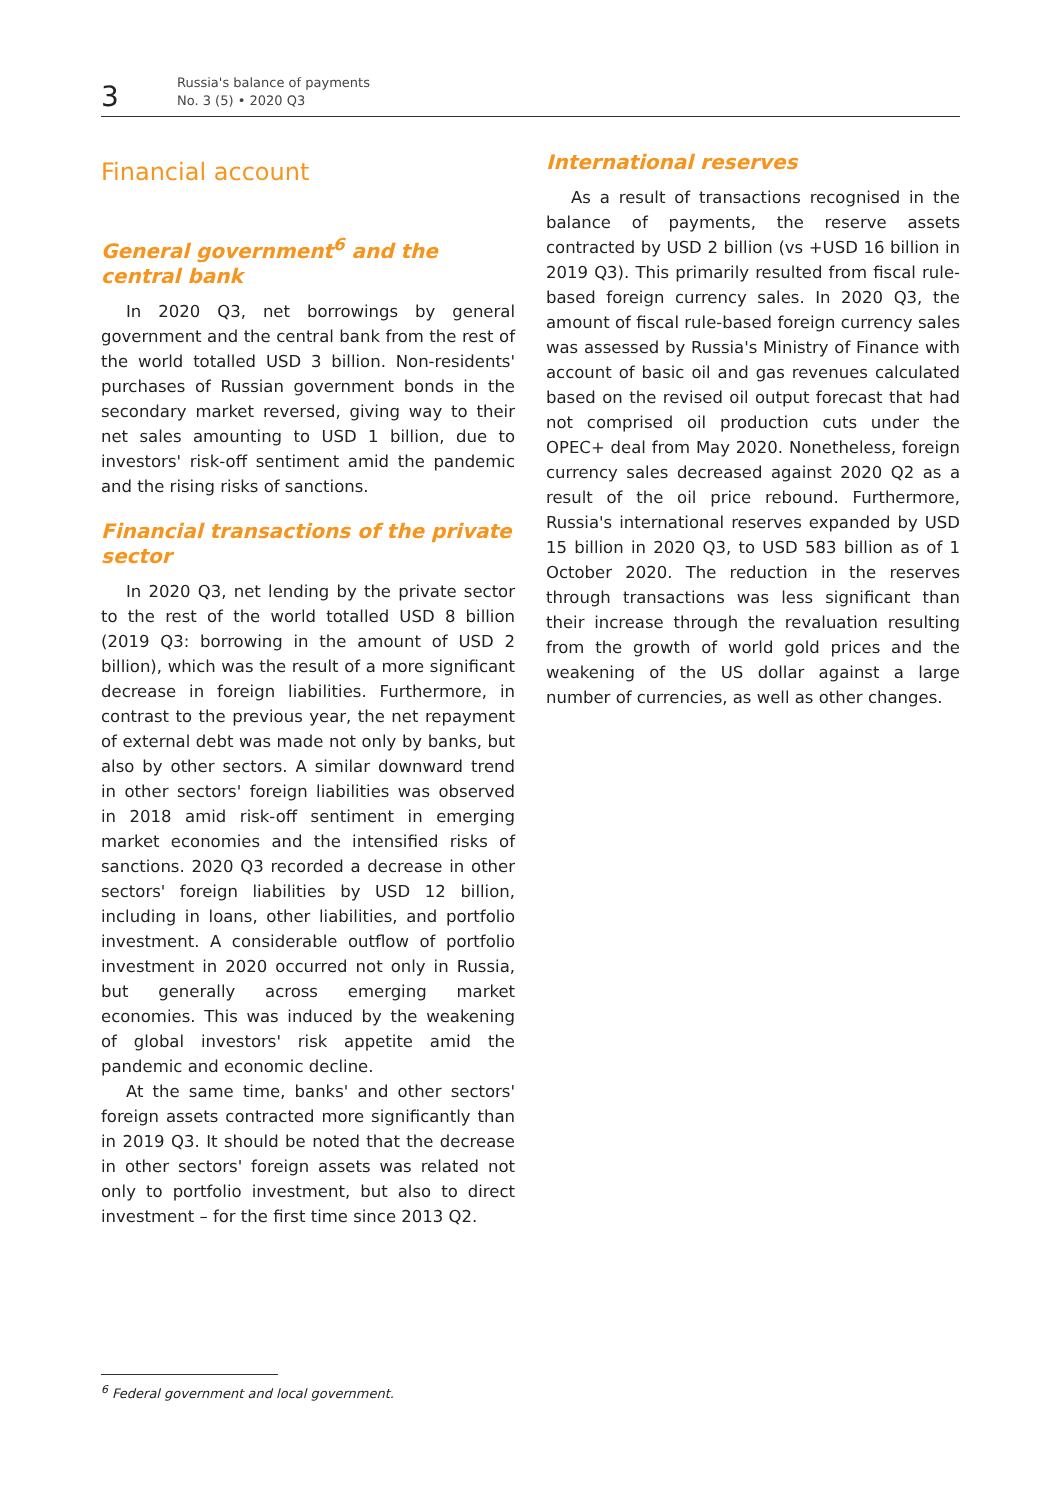3
Russia's balance of payments
No. 3 (5) • 2020 Q3
Financial account
General government<sup>6</sup> and the central bank
In 2020 Q3, net borrowings by general government and the central bank from the rest of the world totalled USD 3 billion. Non-residents' purchases of Russian government bonds in the secondary market reversed, giving way to their net sales amounting to USD 1 billion, due to investors' risk-off sentiment amid the pandemic and the rising risks of sanctions.
Financial transactions of the private sector
In 2020 Q3, net lending by the private sector to the rest of the world totalled USD 8 billion (2019 Q3: borrowing in the amount of USD 2 billion), which was the result of a more significant decrease in foreign liabilities. Furthermore, in contrast to the previous year, the net repayment of external debt was made not only by banks, but also by other sectors. A similar downward trend in other sectors' foreign liabilities was observed in 2018 amid risk-off sentiment in emerging market economies and the intensified risks of sanctions. 2020 Q3 recorded a decrease in other sectors' foreign liabilities by USD 12 billion, including in loans, other liabilities, and portfolio investment. A considerable outflow of portfolio investment in 2020 occurred not only in Russia, but generally across emerging market economies. This was induced by the weakening of global investors' risk appetite amid the pandemic and economic decline.
At the same time, banks' and other sectors' foreign assets contracted more significantly than in 2019 Q3. It should be noted that the decrease in other sectors' foreign assets was related not only to portfolio investment, but also to direct investment – for the first time since 2013 Q2.
International reserves
As a result of transactions recognised in the balance of payments, the reserve assets contracted by USD 2 billion (vs +USD 16 billion in 2019 Q3). This primarily resulted from fiscal rule-based foreign currency sales. In 2020 Q3, the amount of fiscal rule-based foreign currency sales was assessed by Russia's Ministry of Finance with account of basic oil and gas revenues calculated based on the revised oil output forecast that had not comprised oil production cuts under the OPEC+ deal from May 2020. Nonetheless, foreign currency sales decreased against 2020 Q2 as a result of the oil price rebound. Furthermore, Russia's international reserves expanded by USD 15 billion in 2020 Q3, to USD 583 billion as of 1 October 2020. The reduction in the reserves through transactions was less significant than their increase through the revaluation resulting from the growth of world gold prices and the weakening of the US dollar against a large number of currencies, as well as other changes.
<sup>6</sup> Federal government and local government.